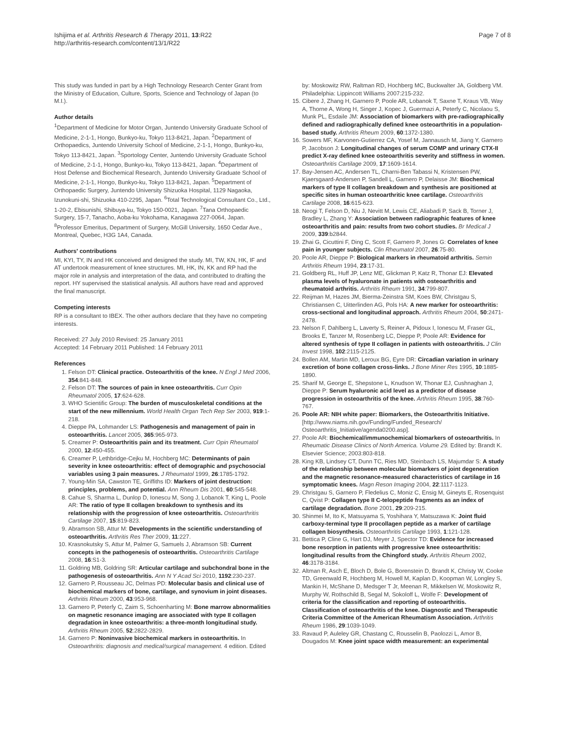Ishijima et al. Arthritis Research & Therapy 2011, 13:R22
http://arthritis-research.com/content/13/1/R22
Page 7 of 8
This study was funded in part by a High Technology Research Center Grant from the Ministry of Education, Culture, Sports, Science and Technology of Japan (to M.I.).
Author details
<sup>1</sup> Department of Medicine for Motor Organ, Juntendo University Graduate School of Medicine, 2-1-1, Hongo, Bunkyo-ku, Tokyo 113-8421, Japan. <sup>2</sup>Department of Orthopaedics, Juntendo University School of Medicine, 2-1-1, Hongo, Bunkyo-ku, Tokyo 113-8421, Japan. <sup>3</sup>Sportology Center, Juntendo University Graduate School of Medicine, 2-1-1, Hongo, Bunkyo-ku, Tokyo 113-8421, Japan. <sup>4</sup>Department of Host Defense and Biochemical Research, Juntendo University Graduate School of Medicine, 2-1-1, Hongo, Bunkyo-ku, Tokyo 113-8421, Japan. <sup>5</sup>Department of Orthopaedic Surgery, Juntendo University Shizuoka Hospital, 1129 Nagaoka, Izunokuni-shi, Shizuoka 410-2295, Japan. <sup>6</sup>Total Technological Consultant Co., Ltd., 1-20-2, Ebisunishi, Shibuya-ku, Tokyo 150-0021, Japan. <sup>7</sup>Tana Orthopaedic Surgery, 15-7, Tanacho, Aoba-ku Yokohama, Kanagawa 227-0064, Japan. <sup>8</sup>Professor Emeritus, Department of Surgery, McGill University, 1650 Cedar Ave., Montreal, Quebec, H3G 1A4, Canada.
Authors' contributions
MI, KYI, TY, IN and HK conceived and designed the study. MI, TW, KN, HK, IF and AT undertook measurement of knee structures. MI, HK, IN, KK and RP had the major role in analysis and interpretation of the data, and contributed to drafting the report. HY supervised the statistical analysis. All authors have read and approved the final manuscript.
Competing interests
RP is a consultant to IBEX. The other authors declare that they have no competing interests.
Received: 27 July 2010 Revised: 25 January 2011
Accepted: 14 February 2011 Published: 14 February 2011
References
1. Felson DT: Clinical practice. Osteoarthritis of the knee. N Engl J Med 2006, 354:841-848.
2. Felson DT: The sources of pain in knee osteoarthritis. Curr Opin Rheumatol 2005, 17:624-628.
3. WHO Scientific Group: The burden of musculoskeletal conditions at the start of the new millennium. World Health Organ Tech Rep Ser 2003, 919:1-218.
4. Dieppe PA, Lohmander LS: Pathogenesis and management of pain in osteoarthritis. Lancet 2005, 365:965-973.
5. Creamer P: Osteoarthritis pain and its treatment. Curr Opin Rheumatol 2000, 12:450-455.
6. Creamer P, Lethbridge-Cejku M, Hochberg MC: Determinants of pain severity in knee osteoarthritis: effect of demographic and psychosocial variables using 3 pain measures. J Rheumatol 1999, 26:1785-1792.
7. Young-Min SA, Cawston TE, Griffiths ID: Markers of joint destruction: principles, problems, and potential. Ann Rheum Dis 2001, 60:545-548.
8. Cahue S, Sharma L, Dunlop D, Ionescu M, Song J, Lobanok T, King L, Poole AR: The ratio of type II collagen breakdown to synthesis and its relationship with the progression of knee osteoarthritis. Osteoarthritis Cartilage 2007, 15:819-823.
9. Abramson SB, Attur M: Developments in the scientific understanding of osteoarthritis. Arthritis Res Ther 2009, 11:227.
10. Krasnokutsky S, Attur M, Palmer G, Samuels J, Abramson SB: Current concepts in the pathogenesis of osteoarthritis. Osteoarthritis Cartilage 2008, 16:S1-3.
11. Goldring MB, Goldring SR: Articular cartilage and subchondral bone in the pathogenesis of osteoarthritis. Ann N Y Acad Sci 2010, 1192:230-237.
12. Garnero P, Rousseau JC, Delmas PD: Molecular basis and clinical use of biochemical markers of bone, cartilage, and synovium in joint diseases. Arthritis Rheum 2000, 43:953-968.
13. Garnero P, Peterfy C, Zaim S, Schoenharting M: Bone marrow abnormalities on magnetic resonance imaging are associated with type II collagen degradation in knee osteoarthritis: a three-month longitudinal study. Arthritis Rheum 2005, 52:2822-2829.
14. Garnero P: Noninvasive biochemical markers in osteoarthritis. In Osteoarthritis: diagnosis and medical/surgical management. 4 edition. Edited
by: Moskowitz RW, Raltman RD, Hochberg MC, Buckwalter JA, Goldberg VM. Philadelphia: Lippincott Williams 2007:215-232.
15. Cibere J, Zhang H, Garnero P, Poole AR, Lobanok T, Saxne T, Kraus VB, Way A, Thorne A, Wong H, Singer J, Kopec J, Guermazi A, Peterfy C, Nicolaou S, Munk PL, Esdaile JM: Association of biomarkers with pre-radiographically defined and radiographically defined knee osteoarthritis in a population-based study. Arthritis Rheum 2009, 60:1372-1380.
16. Sowers MF, Karvonen-Gutierrez CA, Yosef M, Jannausch M, Jiang Y, Garnero P, Jacobson J: Longitudinal changes of serum COMP and urinary CTX-II predict X-ray defined knee osteoarthritis severity and stiffness in women. Osteoarthritis Cartilage 2009, 17:1609-1614.
17. Bay-Jensen AC, Andersen TL, Charni-Ben Tabassi N, Kristensen PW, Kjaersgaard-Andersen P, Sandell L, Garnero P, Delaisse JM: Biochemical markers of type II collagen breakdown and synthesis are positioned at specific sites in human osteoarthritic knee cartilage. Osteoarthritis Cartilage 2008, 16:615-623.
18. Neogi T, Felson D, Niu J, Nevitt M, Lewis CE, Aliabadi P, Sack B, Torner J, Bradley L, Zhang Y: Association between radiographic features of knee osteoarthritis and pain: results from two cohort studies. Br Medical J 2009, 339:b2844.
19. Zhai G, Cicuttini F, Ding C, Scott F, Garnero P, Jones G: Correlates of knee pain in younger subjects. Clin Rheumatol 2007, 26:75-80.
20. Poole AR, Dieppe P: Biological markers in rheumatoid arthritis. Semin Arthritis Rheum 1994, 23:17-31.
21. Goldberg RL, Huff JP, Lenz ME, Glickman P, Katz R, Thonar EJ: Elevated plasma levels of hyaluronate in patients with osteoarthritis and rheumatoid arthritis. Arthritis Rheum 1991, 34:799-807.
22. Reijman M, Hazes JM, Bierma-Zeinstra SM, Koes BW, Christgau S, Christiansen C, Uitterlinden AG, Pols HA: A new marker for osteoarthritis: cross-sectional and longitudinal approach. Arthritis Rheum 2004, 50:2471-2478.
23. Nelson F, Dahlberg L, Laverty S, Reiner A, Pidoux I, Ionescu M, Fraser GL, Brooks E, Tanzer M, Rosenberg LC, Dieppe P, Poole AR: Evidence for altered synthesis of type II collagen in patients with osteoarthritis. J Clin Invest 1998, 102:2115-2125.
24. Bollen AM, Martin MD, Leroux BG, Eyre DR: Circadian variation in urinary excretion of bone collagen cross-links. J Bone Miner Res 1995, 10:1885-1890.
25. Sharif M, George E, Shepstone L, Knudson W, Thonar EJ, Cushnaghan J, Dieppe P: Serum hyaluronic acid level as a predictor of disease progression in osteoarthritis of the knee. Arthritis Rheum 1995, 38:760-767.
26. Poole AR: NIH white paper: Biomarkers, the Osteoarthritis Initiative. [http://www.niams.nih.gov/Funding/Funded_Research/ Osteoarthritis_Initiative/agenda0200.asp].
27. Poole AR: Biochemical/immunochemical biomarkers of osteoarthritis. In Rheumatic Disease Clinics of North America. Volume 29. Edited by: Brandt K. Elsevier Science; 2003:803-818.
28. King KB, Lindsey CT, Dunn TC, Ries MD, Steinbach LS, Majumdar S: A study of the relationship between molecular biomarkers of joint degeneration and the magnetic resonance-measured characteristics of cartilage in 16 symptomatic knees. Magn Reson Imaging 2004, 22:1117-1123.
29. Christgau S, Garnero P, Fledelius C, Moniz C, Ensig M, Gineyts E, Rosenquist C, Qvist P: Collagen type II C-telopeptide fragments as an index of cartilage degradation. Bone 2001, 29:209-215.
30. Shinmei M, Ito K, Matsuyama S, Yoshihara Y, Matsuzawa K: Joint fluid carboxy-terminal type II procollagen peptide as a marker of cartilage collagen biosynthesis. Osteoarthritis Cartilage 1993, 1:121-128.
31. Bettica P, Cline G, Hart DJ, Meyer J, Spector TD: Evidence for increased bone resorption in patients with progressive knee osteoarthritis: longitudinal results from the Chingford study. Arthritis Rheum 2002, 46:3178-3184.
32. Altman R, Asch E, Bloch D, Bole G, Borenstein D, Brandt K, Christy W, Cooke TD, Greenwald R, Hochberg M, Howell M, Kaplan D, Koopman W, Longley S, Mankin H, McShane D, Medsger T Jr, Meenan R, Mikkelsen W, Moskowitz R, Murphy W, Rothschild B, Segal M, Sokoloff L, Wolfe F: Development of criteria for the classification and reporting of osteoarthritis. Classification of osteoarthritis of the knee. Diagnostic and Therapeutic Criteria Committee of the American Rheumatism Association. Arthritis Rheum 1986, 29:1039-1049.
33. Ravaud P, Auleley GR, Chastang C, Rousselin B, Paolozzi L, Amor B, Dougados M: Knee joint space width measurement: an experimental